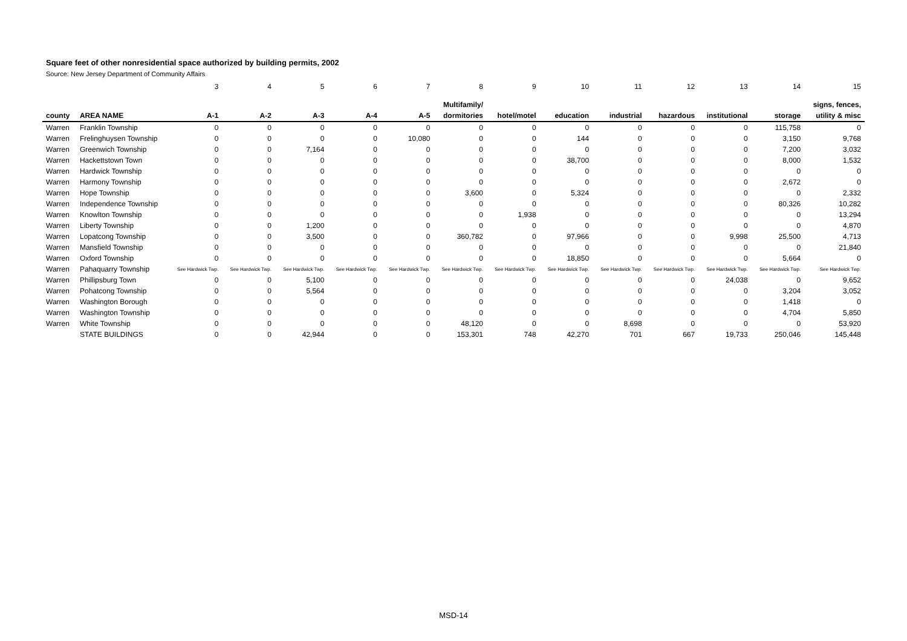Square feet of other nonresidential space authorized by building permits, 2002
Source: New Jersey Department of Community Affairs
| | | 3 | 4 | 5 | 6 | 7 | 8 | 9 | 10 | 11 | 12 | 13 | 14 | 15 |
| | | | | | | | Multifamily/ | | | | | | | signs, fences, |
| county | AREA NAME | A-1 | A-2 | A-3 | A-4 | A-5 | dormitories | hotel/motel | education | industrial | hazardous | institutional | storage | utility & misc |
| Warren | Franklin Township | 0 | 0 | 0 | 0 | 0 | 0 | 0 | 0 | 0 | 0 | 0 | 115,758 | 0 |
| Warren | Frelinghuysen Township | 0 | 0 | 0 | 0 | 10,080 | 0 | 0 | 144 | 0 | 0 | 0 | 3,150 | 9,768 |
| Warren | Greenwich Township | 0 | 0 | 7,164 | 0 | 0 | 0 | 0 | 0 | 0 | 0 | 0 | 7,200 | 3,032 |
| Warren | Hackettstown Town | 0 | 0 | 0 | 0 | 0 | 0 | 0 | 38,700 | 0 | 0 | 0 | 8,000 | 1,532 |
| Warren | Hardwick Township | 0 | 0 | 0 | 0 | 0 | 0 | 0 | 0 | 0 | 0 | 0 | 0 | 0 |
| Warren | Harmony Township | 0 | 0 | 0 | 0 | 0 | 0 | 0 | 0 | 0 | 0 | 0 | 2,672 | 0 |
| Warren | Hope Township | 0 | 0 | 0 | 0 | 0 | 3,600 | 0 | 5,324 | 0 | 0 | 0 | 0 | 2,332 |
| Warren | Independence Township | 0 | 0 | 0 | 0 | 0 | 0 | 0 | 0 | 0 | 0 | 0 | 80,326 | 10,282 |
| Warren | Knowlton Township | 0 | 0 | 0 | 0 | 0 | 0 | 1,938 | 0 | 0 | 0 | 0 | 0 | 13,294 |
| Warren | Liberty Township | 0 | 0 | 1,200 | 0 | 0 | 0 | 0 | 0 | 0 | 0 | 0 | 0 | 4,870 |
| Warren | Lopatcong Township | 0 | 0 | 3,500 | 0 | 0 | 360,782 | 0 | 97,966 | 0 | 0 | 9,998 | 25,500 | 4,713 |
| Warren | Mansfield Township | 0 | 0 | 0 | 0 | 0 | 0 | 0 | 0 | 0 | 0 | 0 | 0 | 21,840 |
| Warren | Oxford Township | 0 | 0 | 0 | 0 | 0 | 0 | 0 | 18,850 | 0 | 0 | 0 | 5,664 | 0 |
| Warren | Pahaquarry Township | See Hardwick Twp. | See Hardwick Twp. | See Hardwick Twp. | See Hardwick Twp. | See Hardwick Twp. | See Hardwick Twp. | See Hardwick Twp. | See Hardwick Twp. | See Hardwick Twp. | See Hardwick Twp. | See Hardwick Twp. | See Hardwick Twp. | See Hardwick Twp. |
| Warren | Phillipsburg Town | 0 | 0 | 5,100 | 0 | 0 | 0 | 0 | 0 | 0 | 0 | 24,038 | 0 | 9,652 |
| Warren | Pohatcong Township | 0 | 0 | 5,564 | 0 | 0 | 0 | 0 | 0 | 0 | 0 | 0 | 3,204 | 3,052 |
| Warren | Washington Borough | 0 | 0 | 0 | 0 | 0 | 0 | 0 | 0 | 0 | 0 | 0 | 1,418 | 0 |
| Warren | Washington Township | 0 | 0 | 0 | 0 | 0 | 0 | 0 | 0 | 0 | 0 | 0 | 4,704 | 5,850 |
| Warren | White Township | 0 | 0 | 0 | 0 | 0 | 48,120 | 0 | 0 | 8,698 | 0 | 0 | 0 | 53,920 |
| | STATE BUILDINGS | 0 | 0 | 42,944 | 0 | 0 | 153,301 | 748 | 42,270 | 701 | 667 | 19,733 | 250,046 | 145,448 |
MSD-14